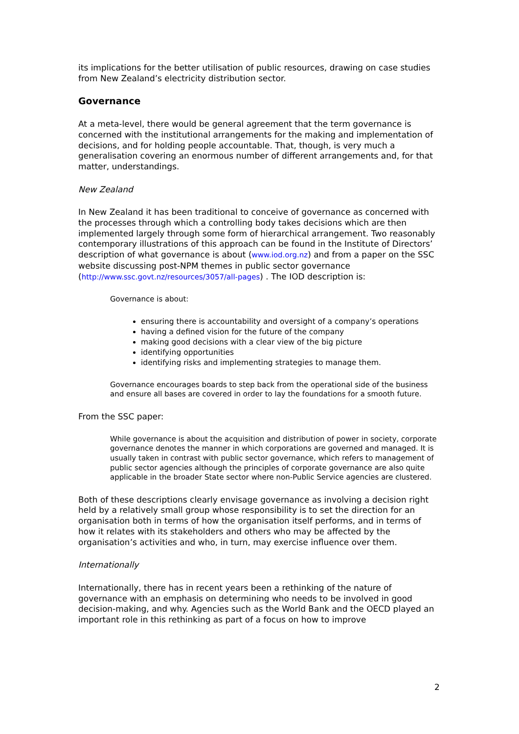its implications for the better utilisation of public resources, drawing on case studies from New Zealand’s electricity distribution sector.
Governance
At a meta-level, there would be general agreement that the term governance is concerned with the institutional arrangements for the making and implementation of decisions, and for holding people accountable. That, though, is very much a generalisation covering an enormous number of different arrangements and, for that matter, understandings.
New Zealand
In New Zealand it has been traditional to conceive of governance as concerned with the processes through which a controlling body takes decisions which are then implemented largely through some form of hierarchical arrangement. Two reasonably contemporary illustrations of this approach can be found in the Institute of Directors’ description of what governance is about (www.iod.org.nz) and from a paper on the SSC website discussing post-NPM themes in public sector governance (http://www.ssc.govt.nz/resources/3057/all-pages) . The IOD description is:
Governance is about:
ensuring there is accountability and oversight of a company’s operations
having a defined vision for the future of the company
making good decisions with a clear view of the big picture
identifying opportunities
identifying risks and implementing strategies to manage them.
Governance encourages boards to step back from the operational side of the business and ensure all bases are covered in order to lay the foundations for a smooth future.
From the SSC paper:
While governance is about the acquisition and distribution of power in society, corporate governance denotes the manner in which corporations are governed and managed. It is usually taken in contrast with public sector governance, which refers to management of public sector agencies although the principles of corporate governance are also quite applicable in the broader State sector where non-Public Service agencies are clustered.
Both of these descriptions clearly envisage governance as involving a decision right held by a relatively small group whose responsibility is to set the direction for an organisation both in terms of how the organisation itself performs, and in terms of how it relates with its stakeholders and others who may be affected by the organisation’s activities and who, in turn, may exercise influence over them.
Internationally
Internationally, there has in recent years been a rethinking of the nature of governance with an emphasis on determining who needs to be involved in good decision-making, and why. Agencies such as the World Bank and the OECD played an important role in this rethinking as part of a focus on how to improve
2